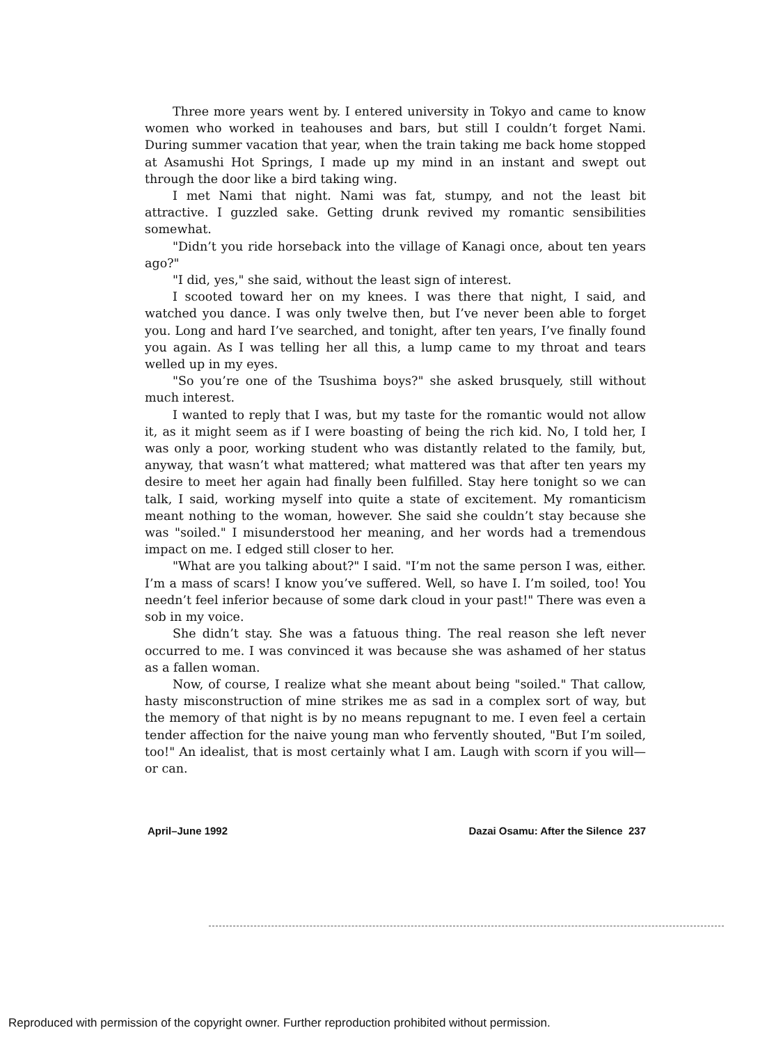Three more years went by. I entered university in Tokyo and came to know women who worked in teahouses and bars, but still I couldn’t forget Nami. During summer vacation that year, when the train taking me back home stopped at Asamushi Hot Springs, I made up my mind in an instant and swept out through the door like a bird taking wing.
I met Nami that night. Nami was fat, stumpy, and not the least bit attractive. I guzzled sake. Getting drunk revived my romantic sensibilities somewhat.
"Didn’t you ride horseback into the village of Kanagi once, about ten years ago?"
"I did, yes," she said, without the least sign of interest.
I scooted toward her on my knees. I was there that night, I said, and watched you dance. I was only twelve then, but I’ve never been able to forget you. Long and hard I’ve searched, and tonight, after ten years, I’ve finally found you again. As I was telling her all this, a lump came to my throat and tears welled up in my eyes.
"So you’re one of the Tsushima boys?" she asked brusquely, still without much interest.
I wanted to reply that I was, but my taste for the romantic would not allow it, as it might seem as if I were boasting of being the rich kid. No, I told her, I was only a poor, working student who was distantly related to the family, but, anyway, that wasn’t what mattered; what mattered was that after ten years my desire to meet her again had finally been fulfilled. Stay here tonight so we can talk, I said, working myself into quite a state of excitement. My romanticism meant nothing to the woman, however. She said she couldn’t stay because she was "soiled." I misunderstood her meaning, and her words had a tremendous impact on me. I edged still closer to her.
"What are you talking about?" I said. "I’m not the same person I was, either. I’m a mass of scars! I know you’ve suffered. Well, so have I. I’m soiled, too! You needn’t feel inferior because of some dark cloud in your past!" There was even a sob in my voice.
She didn’t stay. She was a fatuous thing. The real reason she left never occurred to me. I was convinced it was because she was ashamed of her status as a fallen woman.
Now, of course, I realize what she meant about being "soiled." That callow, hasty misconstruction of mine strikes me as sad in a complex sort of way, but the memory of that night is by no means repugnant to me. I even feel a certain tender affection for the naive young man who fervently shouted, "But I’m soiled, too!" An idealist, that is most certainly what I am. Laugh with scorn if you will—or can.
April–June 1992 Dazai Osamu: After the Silence 237
Reproduced with permission of the copyright owner. Further reproduction prohibited without permission.